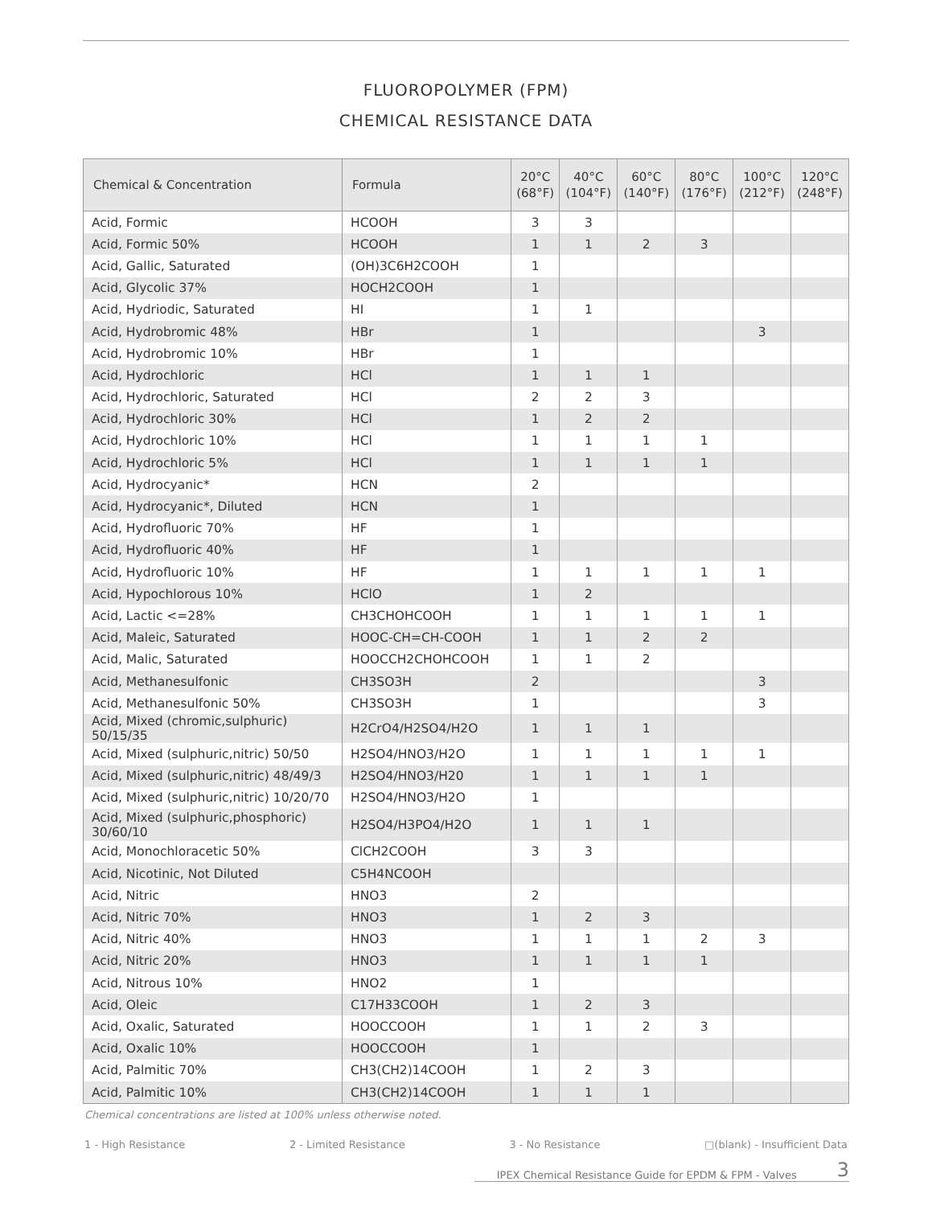FLUOROPOLYMER (FPM)
CHEMICAL RESISTANCE DATA
| Chemical & Concentration | Formula | 20°C (68°F) | 40°C (104°F) | 60°C (140°F) | 80°C (176°F) | 100°C (212°F) | 120°C (248°F) |
| --- | --- | --- | --- | --- | --- | --- | --- |
| Acid, Formic | HCOOH | 3 | 3 | | | | |
| Acid, Formic 50% | HCOOH | 1 | 1 | 2 | 3 | | |
| Acid, Gallic, Saturated | (OH)3C6H2COOH | 1 | | | | | |
| Acid, Glycolic 37% | HOCH2COOH | 1 | | | | | |
| Acid, Hydriodic, Saturated | HI | 1 | 1 | | | | |
| Acid, Hydrobromic 48% | HBr | 1 | | | | 3 | |
| Acid, Hydrobromic 10% | HBr | 1 | | | | | |
| Acid, Hydrochloric | HCl | 1 | 1 | 1 | | | |
| Acid, Hydrochloric, Saturated | HCl | 2 | 2 | 3 | | | |
| Acid, Hydrochloric 30% | HCl | 1 | 2 | 2 | | | |
| Acid, Hydrochloric 10% | HCl | 1 | 1 | 1 | 1 | | |
| Acid, Hydrochloric 5% | HCl | 1 | 1 | 1 | 1 | | |
| Acid, Hydrocyanic* | HCN | 2 | | | | | |
| Acid, Hydrocyanic*, Diluted | HCN | 1 | | | | | |
| Acid, Hydrofluoric 70% | HF | 1 | | | | | |
| Acid, Hydrofluoric 40% | HF | 1 | | | | | |
| Acid, Hydrofluoric 10% | HF | 1 | 1 | 1 | 1 | 1 | |
| Acid, Hypochlorous 10% | HClO | 1 | 2 | | | | |
| Acid, Lactic <=28% | CH3CHOHCOOH | 1 | 1 | 1 | 1 | 1 | |
| Acid, Maleic, Saturated | HOOC-CH=CH-COOH | 1 | 1 | 2 | 2 | | |
| Acid, Malic, Saturated | HOOCCH2CHOHCOOH | 1 | 1 | 2 | | | |
| Acid, Methanesulfonic | CH3SO3H | 2 | | | | 3 | |
| Acid, Methanesulfonic 50% | CH3SO3H | 1 | | | | 3 | |
| Acid, Mixed (chromic,sulphuric) 50/15/35 | H2CrO4/H2SO4/H2O | 1 | 1 | 1 | | | |
| Acid, Mixed (sulphuric,nitric) 50/50 | H2SO4/HNO3/H2O | 1 | 1 | 1 | 1 | 1 | |
| Acid, Mixed (sulphuric,nitric) 48/49/3 | H2SO4/HNO3/H20 | 1 | 1 | 1 | 1 | | |
| Acid, Mixed (sulphuric,nitric) 10/20/70 | H2SO4/HNO3/H2O | 1 | | | | | |
| Acid, Mixed (sulphuric,phosphoric) 30/60/10 | H2SO4/H3PO4/H2O | 1 | 1 | 1 | | | |
| Acid, Monochloracetic 50% | ClCH2COOH | 3 | 3 | | | | |
| Acid, Nicotinic, Not Diluted | C5H4NCOOH | | | | | | |
| Acid, Nitric | HNO3 | 2 | | | | | |
| Acid, Nitric 70% | HNO3 | 1 | 2 | 3 | | | |
| Acid, Nitric 40% | HNO3 | 1 | 1 | 1 | 2 | 3 | |
| Acid, Nitric 20% | HNO3 | 1 | 1 | 1 | 1 | | |
| Acid, Nitrous 10% | HNO2 | 1 | | | | | |
| Acid, Oleic | C17H33COOH | 1 | 2 | 3 | | | |
| Acid, Oxalic, Saturated | HOOCCOOH | 1 | 1 | 2 | 3 | | |
| Acid, Oxalic 10% | HOOCCOOH | 1 | | | | | |
| Acid, Palmitic 70% | CH3(CH2)14COOH | 1 | 2 | 3 | | | |
| Acid, Palmitic 10% | CH3(CH2)14COOH | 1 | 1 | 1 | | | |
Chemical concentrations are listed at 100% unless otherwise noted.
1 - High Resistance 2 - Limited Resistance 3 - No Resistance □(blank) - Insufficient Data
IPEX Chemical Resistance Guide for EPDM & FPM - Valves 3